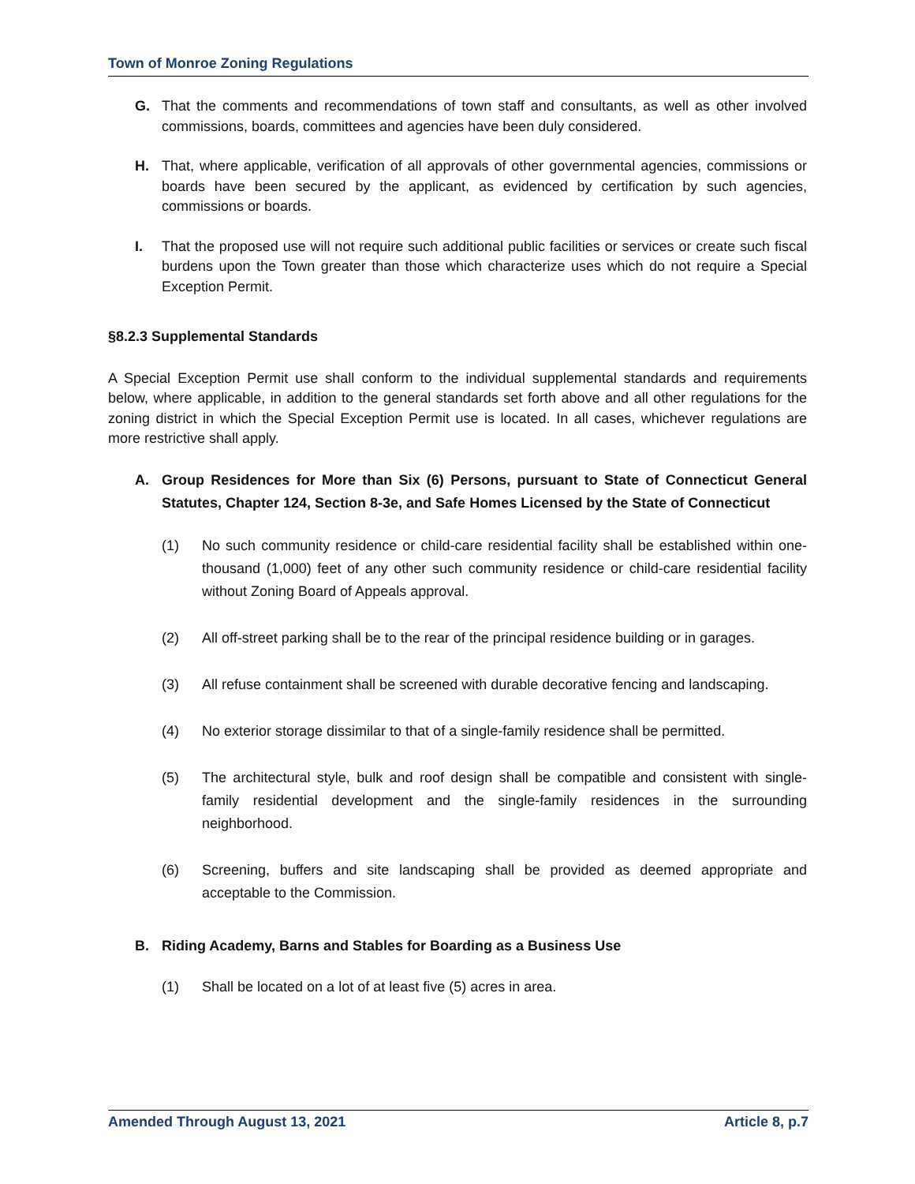Town of Monroe Zoning Regulations
G. That the comments and recommendations of town staff and consultants, as well as other involved commissions, boards, committees and agencies have been duly considered.
H. That, where applicable, verification of all approvals of other governmental agencies, commissions or boards have been secured by the applicant, as evidenced by certification by such agencies, commissions or boards.
I. That the proposed use will not require such additional public facilities or services or create such fiscal burdens upon the Town greater than those which characterize uses which do not require a Special Exception Permit.
§8.2.3 Supplemental Standards
A Special Exception Permit use shall conform to the individual supplemental standards and requirements below, where applicable, in addition to the general standards set forth above and all other regulations for the zoning district in which the Special Exception Permit use is located. In all cases, whichever regulations are more restrictive shall apply.
A. Group Residences for More than Six (6) Persons, pursuant to State of Connecticut General Statutes, Chapter 124, Section 8-3e, and Safe Homes Licensed by the State of Connecticut
(1) No such community residence or child-care residential facility shall be established within one-thousand (1,000) feet of any other such community residence or child-care residential facility without Zoning Board of Appeals approval.
(2) All off-street parking shall be to the rear of the principal residence building or in garages.
(3) All refuse containment shall be screened with durable decorative fencing and landscaping.
(4) No exterior storage dissimilar to that of a single-family residence shall be permitted.
(5) The architectural style, bulk and roof design shall be compatible and consistent with single-family residential development and the single-family residences in the surrounding neighborhood.
(6) Screening, buffers and site landscaping shall be provided as deemed appropriate and acceptable to the Commission.
B. Riding Academy, Barns and Stables for Boarding as a Business Use
(1) Shall be located on a lot of at least five (5) acres in area.
Amended Through August 13, 2021 Article 8, p.7